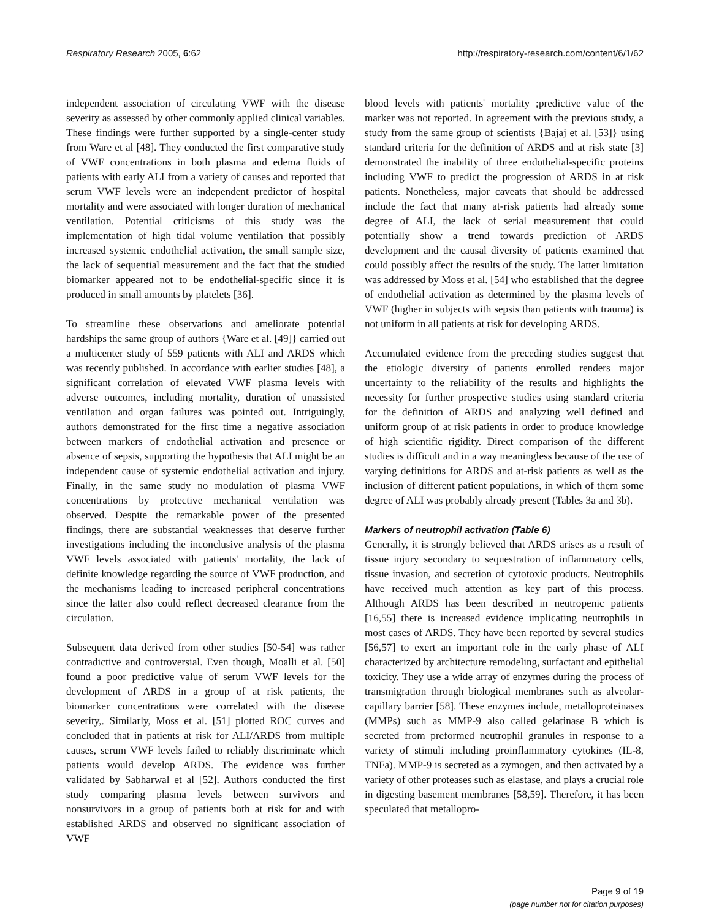Respiratory Research 2005, 6:62 http://respiratory-research.com/content/6/1/62
independent association of circulating VWF with the disease severity as assessed by other commonly applied clinical variables. These findings were further supported by a single-center study from Ware et al [48]. They conducted the first comparative study of VWF concentrations in both plasma and edema fluids of patients with early ALI from a variety of causes and reported that serum VWF levels were an independent predictor of hospital mortality and were associated with longer duration of mechanical ventilation. Potential criticisms of this study was the implementation of high tidal volume ventilation that possibly increased systemic endothelial activation, the small sample size, the lack of sequential measurement and the fact that the studied biomarker appeared not to be endothelial-specific since it is produced in small amounts by platelets [36].
To streamline these observations and ameliorate potential hardships the same group of authors {Ware et al. [49]} carried out a multicenter study of 559 patients with ALI and ARDS which was recently published. In accordance with earlier studies [48], a significant correlation of elevated VWF plasma levels with adverse outcomes, including mortality, duration of unassisted ventilation and organ failures was pointed out. Intriguingly, authors demonstrated for the first time a negative association between markers of endothelial activation and presence or absence of sepsis, supporting the hypothesis that ALI might be an independent cause of systemic endothelial activation and injury. Finally, in the same study no modulation of plasma VWF concentrations by protective mechanical ventilation was observed. Despite the remarkable power of the presented findings, there are substantial weaknesses that deserve further investigations including the inconclusive analysis of the plasma VWF levels associated with patients' mortality, the lack of definite knowledge regarding the source of VWF production, and the mechanisms leading to increased peripheral concentrations since the latter also could reflect decreased clearance from the circulation.
Subsequent data derived from other studies [50-54] was rather contradictive and controversial. Even though, Moalli et al. [50] found a poor predictive value of serum VWF levels for the development of ARDS in a group of at risk patients, the biomarker concentrations were correlated with the disease severity,. Similarly, Moss et al. [51] plotted ROC curves and concluded that in patients at risk for ALI/ARDS from multiple causes, serum VWF levels failed to reliably discriminate which patients would develop ARDS. The evidence was further validated by Sabharwal et al [52]. Authors conducted the first study comparing plasma levels between survivors and nonsurvivors in a group of patients both at risk for and with established ARDS and observed no significant association of VWF
blood levels with patients' mortality ;predictive value of the marker was not reported. In agreement with the previous study, a study from the same group of scientists {Bajaj et al. [53]} using standard criteria for the definition of ARDS and at risk state [3] demonstrated the inability of three endothelial-specific proteins including VWF to predict the progression of ARDS in at risk patients. Nonetheless, major caveats that should be addressed include the fact that many at-risk patients had already some degree of ALI, the lack of serial measurement that could potentially show a trend towards prediction of ARDS development and the causal diversity of patients examined that could possibly affect the results of the study. The latter limitation was addressed by Moss et al. [54] who established that the degree of endothelial activation as determined by the plasma levels of VWF (higher in subjects with sepsis than patients with trauma) is not uniform in all patients at risk for developing ARDS.
Accumulated evidence from the preceding studies suggest that the etiologic diversity of patients enrolled renders major uncertainty to the reliability of the results and highlights the necessity for further prospective studies using standard criteria for the definition of ARDS and analyzing well defined and uniform group of at risk patients in order to produce knowledge of high scientific rigidity. Direct comparison of the different studies is difficult and in a way meaningless because of the use of varying definitions for ARDS and at-risk patients as well as the inclusion of different patient populations, in which of them some degree of ALI was probably already present (Tables 3a and 3b).
Markers of neutrophil activation (Table 6)
Generally, it is strongly believed that ARDS arises as a result of tissue injury secondary to sequestration of inflammatory cells, tissue invasion, and secretion of cytotoxic products. Neutrophils have received much attention as key part of this process. Although ARDS has been described in neutropenic patients [16,55] there is increased evidence implicating neutrophils in most cases of ARDS. They have been reported by several studies [56,57] to exert an important role in the early phase of ALI characterized by architecture remodeling, surfactant and epithelial toxicity. They use a wide array of enzymes during the process of transmigration through biological membranes such as alveolar-capillary barrier [58]. These enzymes include, metalloproteinases (MMPs) such as MMP-9 also called gelatinase B which is secreted from preformed neutrophil granules in response to a variety of stimuli including proinflammatory cytokines (IL-8, TNFa). MMP-9 is secreted as a zymogen, and then activated by a variety of other proteases such as elastase, and plays a crucial role in digesting basement membranes [58,59]. Therefore, it has been speculated that metallopro-
Page 9 of 19
(page number not for citation purposes)